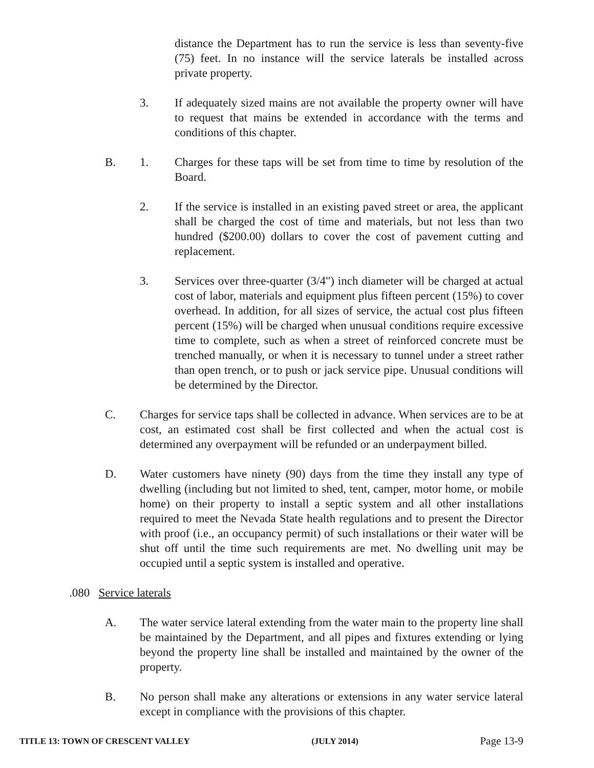distance the Department has to run the service is less than seventy-five (75) feet. In no instance will the service laterals be installed across private property.
3. If adequately sized mains are not available the property owner will have to request that mains be extended in accordance with the terms and conditions of this chapter.
B. 1. Charges for these taps will be set from time to time by resolution of the Board.
2. If the service is installed in an existing paved street or area, the applicant shall be charged the cost of time and materials, but not less than two hundred ($200.00) dollars to cover the cost of pavement cutting and replacement.
3. Services over three-quarter (3/4") inch diameter will be charged at actual cost of labor, materials and equipment plus fifteen percent (15%) to cover overhead. In addition, for all sizes of service, the actual cost plus fifteen percent (15%) will be charged when unusual conditions require excessive time to complete, such as when a street of reinforced concrete must be trenched manually, or when it is necessary to tunnel under a street rather than open trench, or to push or jack service pipe. Unusual conditions will be determined by the Director.
C. Charges for service taps shall be collected in advance. When services are to be at cost, an estimated cost shall be first collected and when the actual cost is determined any overpayment will be refunded or an underpayment billed.
D. Water customers have ninety (90) days from the time they install any type of dwelling (including but not limited to shed, tent, camper, motor home, or mobile home) on their property to install a septic system and all other installations required to meet the Nevada State health regulations and to present the Director with proof (i.e., an occupancy permit) of such installations or their water will be shut off until the time such requirements are met. No dwelling unit may be occupied until a septic system is installed and operative.
.080 Service laterals
A. The water service lateral extending from the water main to the property line shall be maintained by the Department, and all pipes and fixtures extending or lying beyond the property line shall be installed and maintained by the owner of the property.
B. No person shall make any alterations or extensions in any water service lateral except in compliance with the provisions of this chapter.
TITLE 13: TOWN OF CRESCENT VALLEY (JULY 2014) Page 13-9